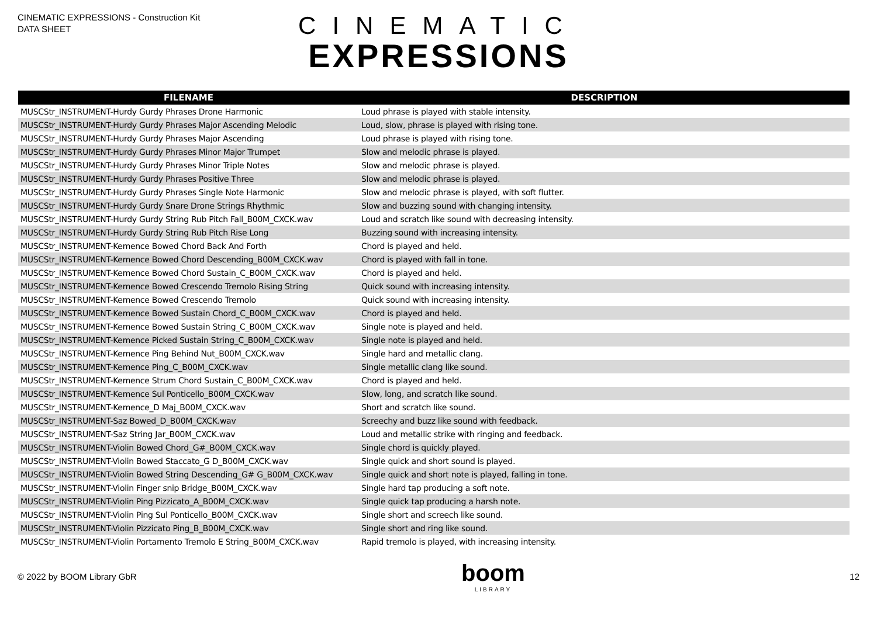CINEMATIC EXPRESSIONS - Construction Kit
DATA SHEET
CINEMATIC
EXPRESSIONS
| FILENAME | DESCRIPTION |
| --- | --- |
| MUSCStr_INSTRUMENT-Hurdy Gurdy Phrases Drone Harmonic | Loud phrase is played with stable intensity. |
| MUSCStr_INSTRUMENT-Hurdy Gurdy Phrases Major Ascending Melodic | Loud, slow, phrase is played with rising tone. |
| MUSCStr_INSTRUMENT-Hurdy Gurdy Phrases Major Ascending | Loud phrase is played with rising tone. |
| MUSCStr_INSTRUMENT-Hurdy Gurdy Phrases Minor Major Trumpet | Slow and melodic phrase is played. |
| MUSCStr_INSTRUMENT-Hurdy Gurdy Phrases Minor Triple Notes | Slow and melodic phrase is played. |
| MUSCStr_INSTRUMENT-Hurdy Gurdy Phrases Positive Three | Slow and melodic phrase is played. |
| MUSCStr_INSTRUMENT-Hurdy Gurdy Phrases Single Note Harmonic | Slow and melodic phrase is played, with soft flutter. |
| MUSCStr_INSTRUMENT-Hurdy Gurdy Snare Drone Strings Rhythmic | Slow and buzzing sound with changing intensity. |
| MUSCStr_INSTRUMENT-Hurdy Gurdy String Rub Pitch Fall_B00M_CXCK.wav | Loud and scratch like sound with decreasing intensity. |
| MUSCStr_INSTRUMENT-Hurdy Gurdy String Rub Pitch Rise Long | Buzzing sound with increasing intensity. |
| MUSCStr_INSTRUMENT-Kemence Bowed Chord Back And Forth | Chord is played and held. |
| MUSCStr_INSTRUMENT-Kemence Bowed Chord Descending_B00M_CXCK.wav | Chord is played with fall in tone. |
| MUSCStr_INSTRUMENT-Kemence Bowed Chord Sustain_C_B00M_CXCK.wav | Chord is played and held. |
| MUSCStr_INSTRUMENT-Kemence Bowed Crescendo Tremolo Rising String | Quick sound with increasing intensity. |
| MUSCStr_INSTRUMENT-Kemence Bowed Crescendo Tremolo | Quick sound with increasing intensity. |
| MUSCStr_INSTRUMENT-Kemence Bowed Sustain Chord_C_B00M_CXCK.wav | Chord is played and held. |
| MUSCStr_INSTRUMENT-Kemence Bowed Sustain String_C_B00M_CXCK.wav | Single note is played and held. |
| MUSCStr_INSTRUMENT-Kemence Picked Sustain String_C_B00M_CXCK.wav | Single note is played and held. |
| MUSCStr_INSTRUMENT-Kemence Ping Behind Nut_B00M_CXCK.wav | Single hard and metallic clang. |
| MUSCStr_INSTRUMENT-Kemence Ping_C_B00M_CXCK.wav | Single metallic clang like sound. |
| MUSCStr_INSTRUMENT-Kemence Strum Chord Sustain_C_B00M_CXCK.wav | Chord is played and held. |
| MUSCStr_INSTRUMENT-Kemence Sul Ponticello_B00M_CXCK.wav | Slow, long, and scratch like sound. |
| MUSCStr_INSTRUMENT-Kemence_D Maj_B00M_CXCK.wav | Short and scratch like sound. |
| MUSCStr_INSTRUMENT-Saz Bowed_D_B00M_CXCK.wav | Screechy and buzz like sound with feedback. |
| MUSCStr_INSTRUMENT-Saz String Jar_B00M_CXCK.wav | Loud and metallic strike with ringing and feedback. |
| MUSCStr_INSTRUMENT-Violin Bowed Chord_G#_B00M_CXCK.wav | Single chord is quickly played. |
| MUSCStr_INSTRUMENT-Violin Bowed Staccato_G D_B00M_CXCK.wav | Single quick and short sound is played. |
| MUSCStr_INSTRUMENT-Violin Bowed String Descending_G# G_B00M_CXCK.wav | Single quick and short note is played, falling in tone. |
| MUSCStr_INSTRUMENT-Violin Finger snip Bridge_B00M_CXCK.wav | Single hard tap producing a soft note. |
| MUSCStr_INSTRUMENT-Violin Ping Pizzicato_A_B00M_CXCK.wav | Single quick tap producing a harsh note. |
| MUSCStr_INSTRUMENT-Violin Ping Sul Ponticello_B00M_CXCK.wav | Single short and screech like sound. |
| MUSCStr_INSTRUMENT-Violin Pizzicato Ping_B_B00M_CXCK.wav | Single short and ring like sound. |
| MUSCStr_INSTRUMENT-Violin Portamento Tremolo E String_B00M_CXCK.wav | Rapid tremolo is played, with increasing intensity. |
© 2022 by BOOM Library GbR
boom
LIBRARY
12